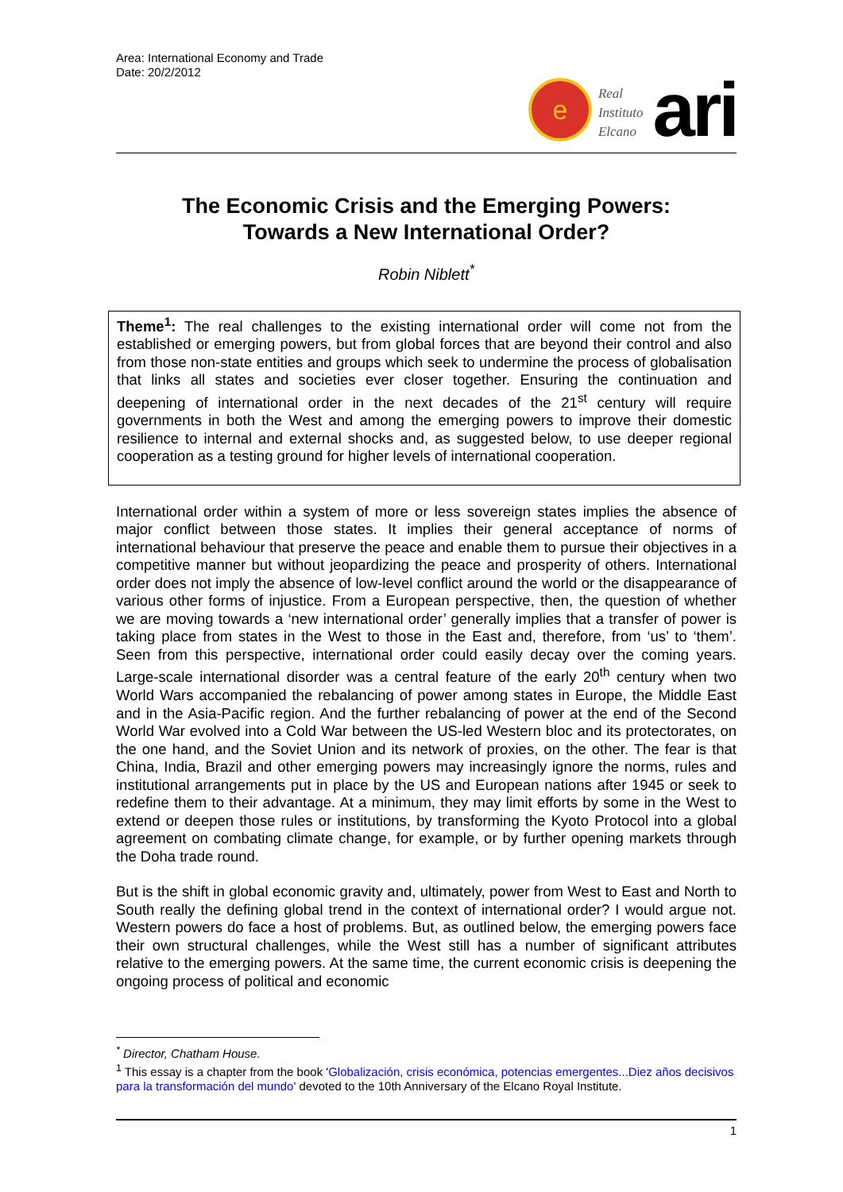Area: International Economy and Trade
Date: 20/2/2012
e
Real
Instituto
Elcano
ari
The Economic Crisis and the Emerging Powers:
Towards a New International Order?
Robin Niblett<sup>*</sup>
Theme<sup>1</sup>: The real challenges to the existing international order will come not from the established or emerging powers, but from global forces that are beyond their control and also from those non-state entities and groups which seek to undermine the process of globalisation that links all states and societies ever closer together. Ensuring the continuation and deepening of international order in the next decades of the 21<sup>st</sup> century will require governments in both the West and among the emerging powers to improve their domestic resilience to internal and external shocks and, as suggested below, to use deeper regional cooperation as a testing ground for higher levels of international cooperation.
International order within a system of more or less sovereign states implies the absence of major conflict between those states. It implies their general acceptance of norms of international behaviour that preserve the peace and enable them to pursue their objectives in a competitive manner but without jeopardizing the peace and prosperity of others. International order does not imply the absence of low-level conflict around the world or the disappearance of various other forms of injustice. From a European perspective, then, the question of whether we are moving towards a ‘new international order’ generally implies that a transfer of power is taking place from states in the West to those in the East and, therefore, from ‘us’ to ‘them’. Seen from this perspective, international order could easily decay over the coming years. Large-scale international disorder was a central feature of the early 20<sup>th</sup> century when two World Wars accompanied the rebalancing of power among states in Europe, the Middle East and in the Asia-Pacific region. And the further rebalancing of power at the end of the Second World War evolved into a Cold War between the US-led Western bloc and its protectorates, on the one hand, and the Soviet Union and its network of proxies, on the other. The fear is that China, India, Brazil and other emerging powers may increasingly ignore the norms, rules and institutional arrangements put in place by the US and European nations after 1945 or seek to redefine them to their advantage. At a minimum, they may limit efforts by some in the West to extend or deepen those rules or institutions, by transforming the Kyoto Protocol into a global agreement on combating climate change, for example, or by further opening markets through the Doha trade round.
But is the shift in global economic gravity and, ultimately, power from West to East and North to South really the defining global trend in the context of international order? I would argue not. Western powers do face a host of problems. But, as outlined below, the emerging powers face their own structural challenges, while the West still has a number of significant attributes relative to the emerging powers. At the same time, the current economic crisis is deepening the ongoing process of political and economic
<sup>*</sup> Director, Chatham House.
<sup>1</sup> This essay is a chapter from the book 'Globalización, crisis económica, potencias emergentes...Diez años decisivos para la transformación del mundo' devoted to the 10th Anniversary of the Elcano Royal Institute.
1